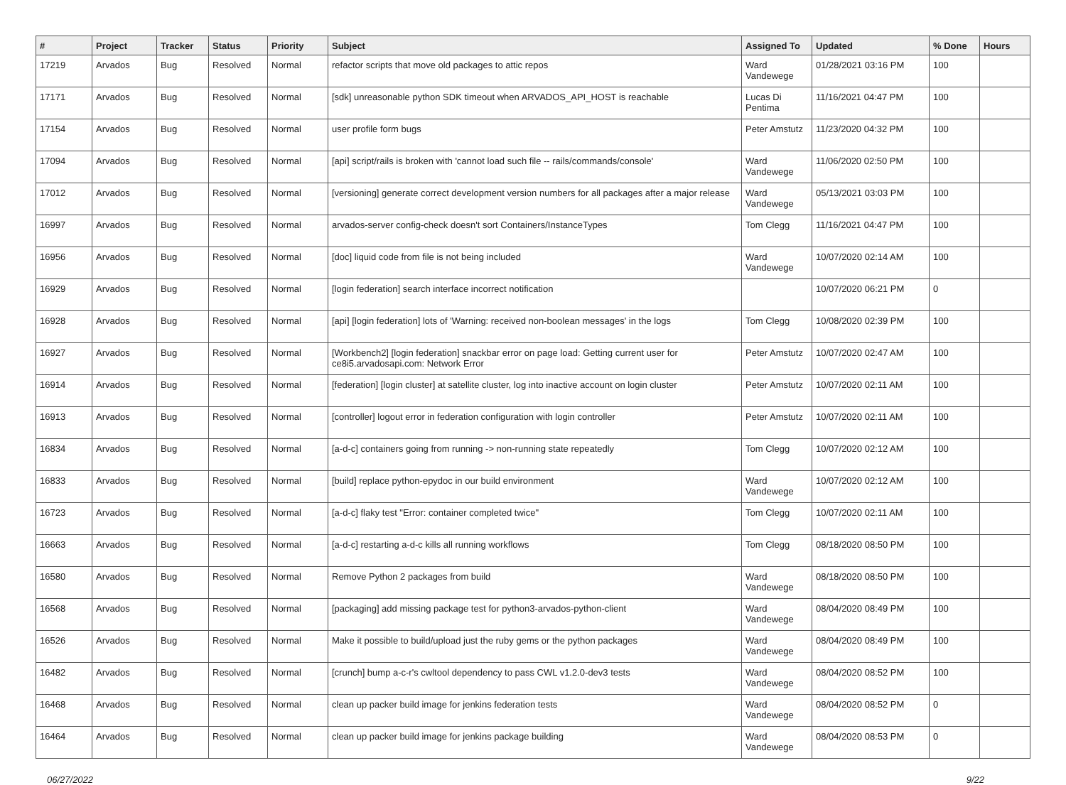| # | Project | Tracker | Status | Priority | Subject | Assigned To | Updated | % Done | Hours |
| --- | --- | --- | --- | --- | --- | --- | --- | --- | --- |
| 17219 | Arvados | Bug | Resolved | Normal | refactor scripts that move old packages to attic repos | Ward Vandewege | 01/28/2021 03:16 PM | 100 | |
| 17171 | Arvados | Bug | Resolved | Normal | [sdk] unreasonable python SDK timeout when ARVADOS_API_HOST is reachable | Lucas Di Pentima | 11/16/2021 04:47 PM | 100 | |
| 17154 | Arvados | Bug | Resolved | Normal | user profile form bugs | Peter Amstutz | 11/23/2020 04:32 PM | 100 | |
| 17094 | Arvados | Bug | Resolved | Normal | [api] script/rails is broken with 'cannot load such file -- rails/commands/console' | Ward Vandewege | 11/06/2020 02:50 PM | 100 | |
| 17012 | Arvados | Bug | Resolved | Normal | [versioning] generate correct development version numbers for all packages after a major release | Ward Vandewege | 05/13/2021 03:03 PM | 100 | |
| 16997 | Arvados | Bug | Resolved | Normal | arvados-server config-check doesn't sort Containers/InstanceTypes | Tom Clegg | 11/16/2021 04:47 PM | 100 | |
| 16956 | Arvados | Bug | Resolved | Normal | [doc] liquid code from file is not being included | Ward Vandewege | 10/07/2020 02:14 AM | 100 | |
| 16929 | Arvados | Bug | Resolved | Normal | [login federation] search interface incorrect notification | | 10/07/2020 06:21 PM | 0 | |
| 16928 | Arvados | Bug | Resolved | Normal | [api] [login federation] lots of 'Warning: received non-boolean messages' in the logs | Tom Clegg | 10/08/2020 02:39 PM | 100 | |
| 16927 | Arvados | Bug | Resolved | Normal | [Workbench2] [login federation] snackbar error on page load: Getting current user for ce8i5.arvadosapi.com: Network Error | Peter Amstutz | 10/07/2020 02:47 AM | 100 | |
| 16914 | Arvados | Bug | Resolved | Normal | [federation] [login cluster] at satellite cluster, log into inactive account on login cluster | Peter Amstutz | 10/07/2020 02:11 AM | 100 | |
| 16913 | Arvados | Bug | Resolved | Normal | [controller] logout error in federation configuration with login controller | Peter Amstutz | 10/07/2020 02:11 AM | 100 | |
| 16834 | Arvados | Bug | Resolved | Normal | [a-d-c] containers going from running -> non-running state repeatedly | Tom Clegg | 10/07/2020 02:12 AM | 100 | |
| 16833 | Arvados | Bug | Resolved | Normal | [build] replace python-epydoc in our build environment | Ward Vandewege | 10/07/2020 02:12 AM | 100 | |
| 16723 | Arvados | Bug | Resolved | Normal | [a-d-c] flaky test "Error: container completed twice" | Tom Clegg | 10/07/2020 02:11 AM | 100 | |
| 16663 | Arvados | Bug | Resolved | Normal | [a-d-c] restarting a-d-c kills all running workflows | Tom Clegg | 08/18/2020 08:50 PM | 100 | |
| 16580 | Arvados | Bug | Resolved | Normal | Remove Python 2 packages from build | Ward Vandewege | 08/18/2020 08:50 PM | 100 | |
| 16568 | Arvados | Bug | Resolved | Normal | [packaging] add missing package test for python3-arvados-python-client | Ward Vandewege | 08/04/2020 08:49 PM | 100 | |
| 16526 | Arvados | Bug | Resolved | Normal | Make it possible to build/upload just the ruby gems or the python packages | Ward Vandewege | 08/04/2020 08:49 PM | 100 | |
| 16482 | Arvados | Bug | Resolved | Normal | [crunch] bump a-c-r's cwltool dependency to pass CWL v1.2.0-dev3 tests | Ward Vandewege | 08/04/2020 08:52 PM | 100 | |
| 16468 | Arvados | Bug | Resolved | Normal | clean up packer build image for jenkins federation tests | Ward Vandewege | 08/04/2020 08:52 PM | 0 | |
| 16464 | Arvados | Bug | Resolved | Normal | clean up packer build image for jenkins package building | Ward Vandewege | 08/04/2020 08:53 PM | 0 | |
06/27/2022 9/22